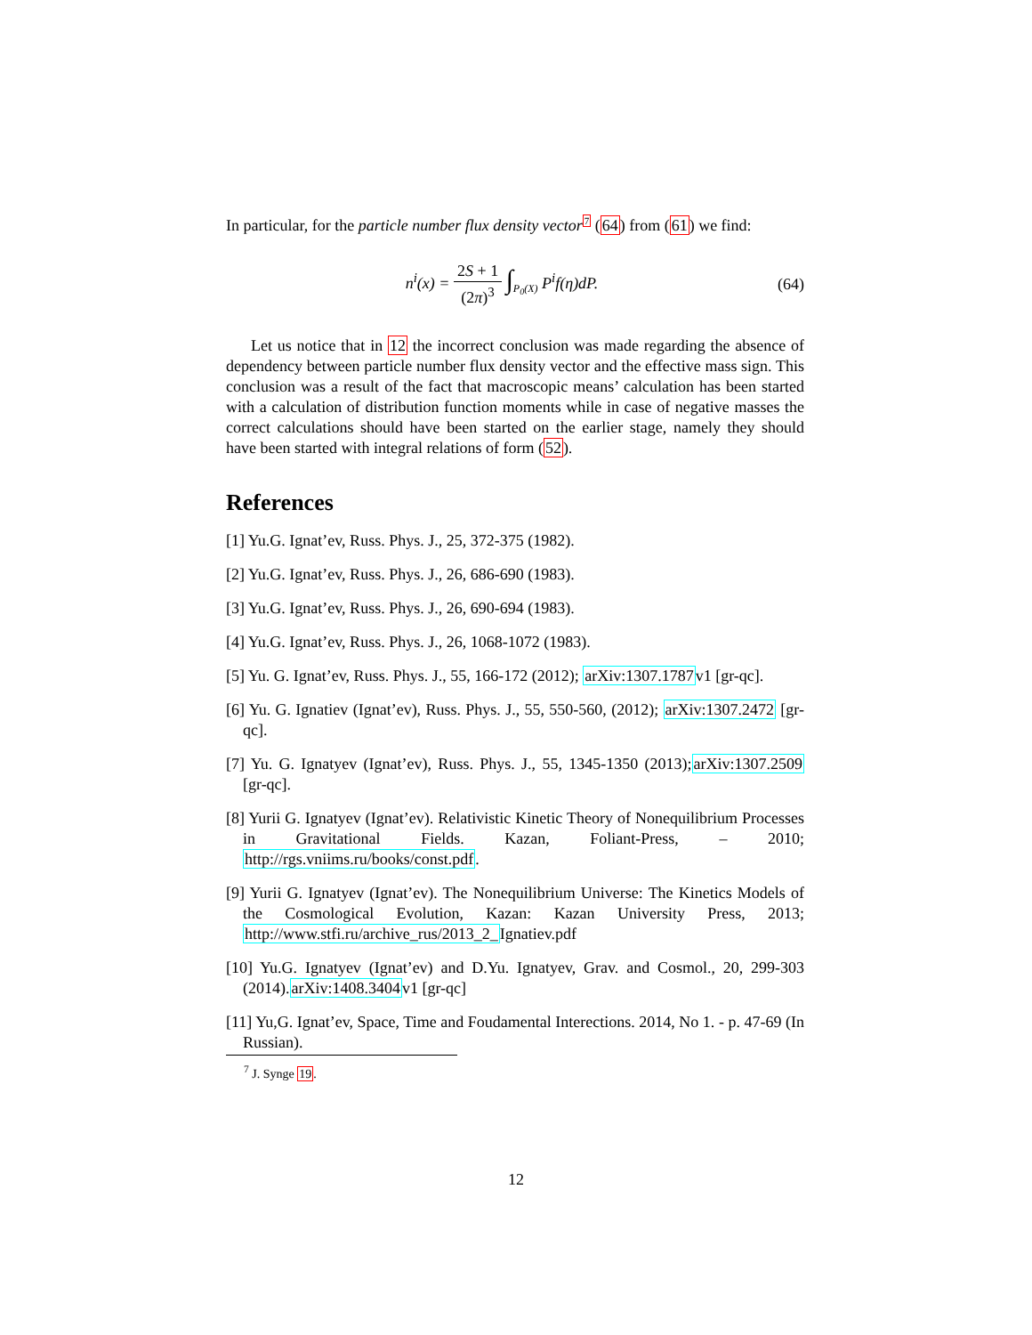In particular, for the particle number flux density vector<sup>7</sup> (64) from (61) we find:
n<sup>i</sup>(x) = 2S + 1 (2π)<sup>3</sup> ∫<sub>P<sub>0</sub>(X)</sub> P<sup>i</sup>f(η)dP.
(64)
Let us notice that in 12 the incorrect conclusion was made regarding the absence of dependency between particle number flux density vector and the effective mass sign. This conclusion was a result of the fact that macroscopic means’ calculation has been started with a calculation of distribution function moments while in case of negative masses the correct calculations should have been started on the earlier stage, namely they should have been started with integral relations of form (52).
References
[1] Yu.G. Ignat’ev, Russ. Phys. J., 25, 372-375 (1982).
[2] Yu.G. Ignat’ev, Russ. Phys. J., 26, 686-690 (1983).
[3] Yu.G. Ignat’ev, Russ. Phys. J., 26, 690-694 (1983).
[4] Yu.G. Ignat’ev, Russ. Phys. J., 26, 1068-1072 (1983).
[5] Yu. G. Ignat’ev, Russ. Phys. J., 55, 166-172 (2012); arXiv:1307.1787v1 [gr-qc].
[6] Yu. G. Ignatiev (Ignat’ev), Russ. Phys. J., 55, 550-560, (2012); arXiv:1307.2472 [gr-qc].
[7] Yu. G. Ignatyev (Ignat’ev), Russ. Phys. J., 55, 1345-1350 (2013);arXiv:1307.2509 [gr-qc].
[8] Yurii G. Ignatyev (Ignat’ev). Relativistic Kinetic Theory of Nonequilibrium Processes in Gravitational Fields. Kazan, Foliant-Press, – 2010; http://rgs.vniims.ru/books/const.pdf.
[9] Yurii G. Ignatyev (Ignat’ev). The Nonequilibrium Universe: The Kinetics Models of the Cosmological Evolution, Kazan: Kazan University Press, 2013; http://www.stfi.ru/archive_rus/2013_2_Ignatiev.pdf
[10] Yu.G. Ignatyev (Ignat’ev) and D.Yu. Ignatyev, Grav. and Cosmol., 20, 299-303 (2014).arXiv:1408.3404v1 [gr-qc]
[11] Yu,G. Ignat’ev, Space, Time and Foudamental Interections. 2014, No 1. - p. 47-69 (In Russian).
<sup>7</sup> J. Synge 19.
12